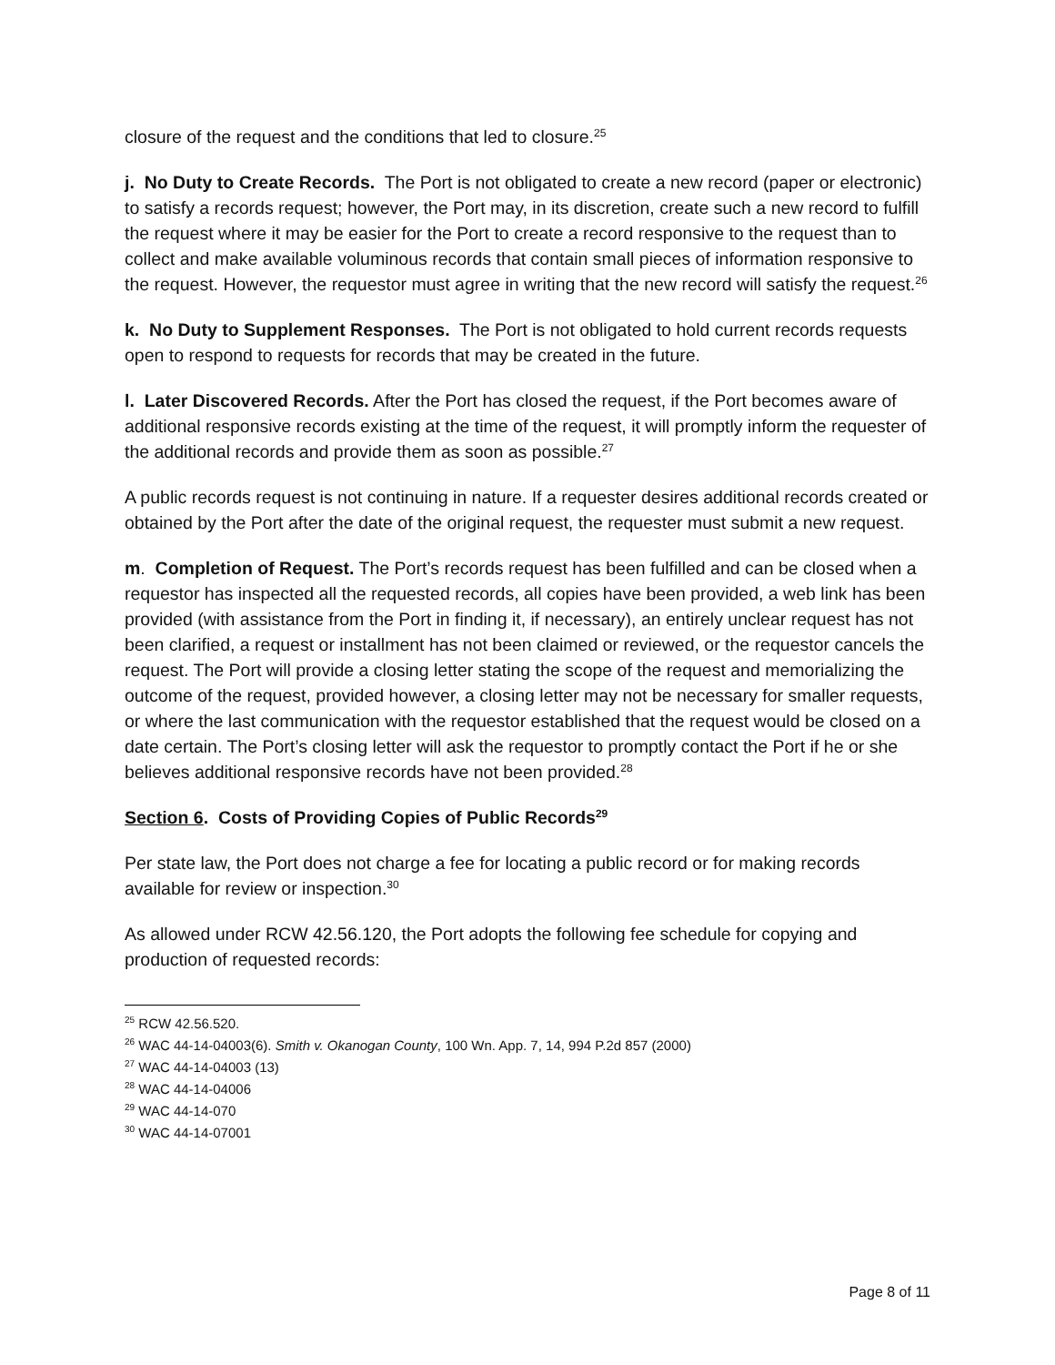closure of the request and the conditions that led to closure.<sup>25</sup>
j. No Duty to Create Records. The Port is not obligated to create a new record (paper or electronic) to satisfy a records request; however, the Port may, in its discretion, create such a new record to fulfill the request where it may be easier for the Port to create a record responsive to the request than to collect and make available voluminous records that contain small pieces of information responsive to the request. However, the requestor must agree in writing that the new record will satisfy the request.<sup>26</sup>
k. No Duty to Supplement Responses. The Port is not obligated to hold current records requests open to respond to requests for records that may be created in the future.
l. Later Discovered Records. After the Port has closed the request, if the Port becomes aware of additional responsive records existing at the time of the request, it will promptly inform the requester of the additional records and provide them as soon as possible.<sup>27</sup>
A public records request is not continuing in nature. If a requester desires additional records created or obtained by the Port after the date of the original request, the requester must submit a new request.
m. Completion of Request. The Port’s records request has been fulfilled and can be closed when a requestor has inspected all the requested records, all copies have been provided, a web link has been provided (with assistance from the Port in finding it, if necessary), an entirely unclear request has not been clarified, a request or installment has not been claimed or reviewed, or the requestor cancels the request. The Port will provide a closing letter stating the scope of the request and memorializing the outcome of the request, provided however, a closing letter may not be necessary for smaller requests, or where the last communication with the requestor established that the request would be closed on a date certain. The Port’s closing letter will ask the requestor to promptly contact the Port if he or she believes additional responsive records have not been provided.<sup>28</sup>
Section 6. Costs of Providing Copies of Public Records<sup>29</sup>
Per state law, the Port does not charge a fee for locating a public record or for making records available for review or inspection.<sup>30</sup>
As allowed under RCW 42.56.120, the Port adopts the following fee schedule for copying and production of requested records:
<sup>25</sup> RCW 42.56.520.
<sup>26</sup> WAC 44-14-04003(6). Smith v. Okanogan County, 100 Wn. App. 7, 14, 994 P.2d 857 (2000)
<sup>27</sup> WAC 44-14-04003 (13)
<sup>28</sup> WAC 44-14-04006
<sup>29</sup> WAC 44-14-070
<sup>30</sup> WAC 44-14-07001
Page 8 of 11